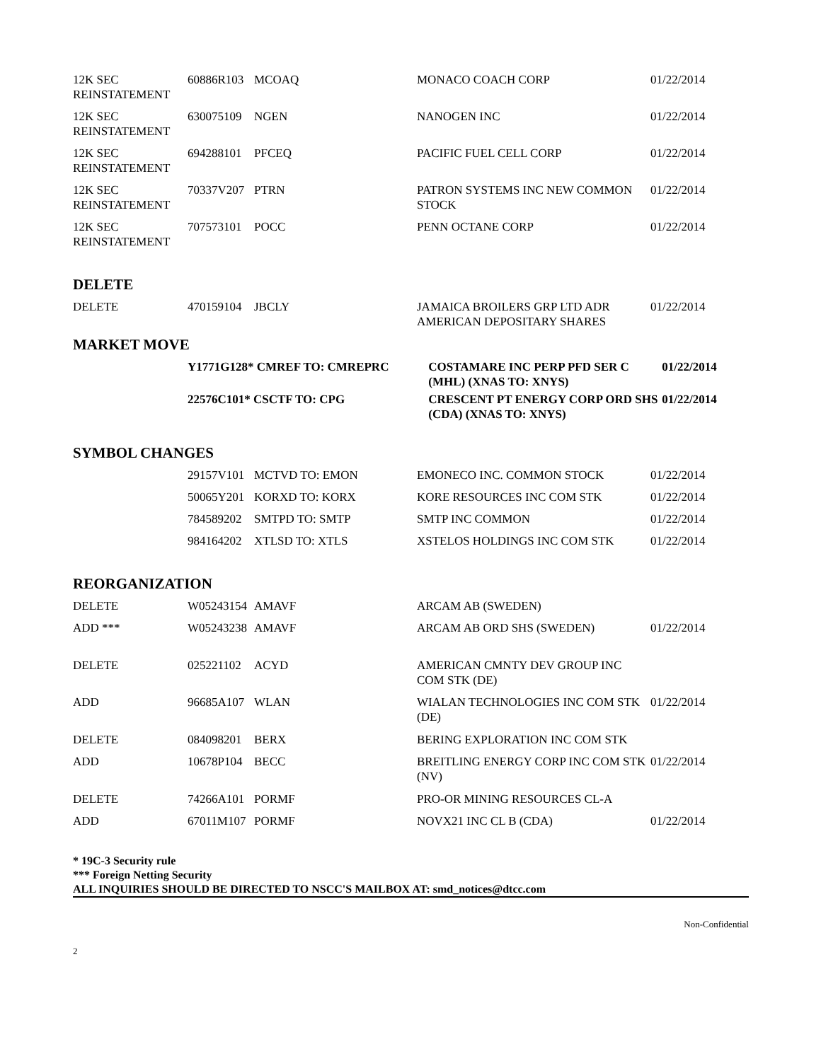| 12K SEC REINSTATEMENT | 60886R103 | MCOAQ | MONACO COACH CORP | 01/22/2014 |
| 12K SEC REINSTATEMENT | 630075109 | NGEN | NANOGEN INC | 01/22/2014 |
| 12K SEC REINSTATEMENT | 694288101 | PFCEQ | PACIFIC FUEL CELL CORP | 01/22/2014 |
| 12K SEC REINSTATEMENT | 70337V207 | PTRN | PATRON SYSTEMS INC NEW COMMON STOCK | 01/22/2014 |
| 12K SEC REINSTATEMENT | 707573101 | POCC | PENN OCTANE CORP | 01/22/2014 |
DELETE
| DELETE | 470159104 | JBCLY | JAMAICA BROILERS GRP LTD ADR AMERICAN DEPOSITARY SHARES | 01/22/2014 |
MARKET MOVE
| | Y1771G128* CMREF TO: CMREPRC | COSTAMARE INC PERP PFD SER C (MHL) (XNAS TO: XNYS) | 01/22/2014 |
| | 22576C101* CSCTF TO: CPG | CRESCENT PT ENERGY CORP ORD SHS (CDA) (XNAS TO: XNYS) | 01/22/2014 |
SYMBOL CHANGES
| | 29157V101 | MCTVD TO: EMON | EMONECO INC. COMMON STOCK | 01/22/2014 |
| | 50065Y201 | KORXD TO: KORX | KORE RESOURCES INC COM STK | 01/22/2014 |
| | 784589202 | SMTPD TO: SMTP | SMTP INC COMMON | 01/22/2014 |
| | 984164202 | XTLSD TO: XTLS | XSTELOS HOLDINGS INC COM STK | 01/22/2014 |
REORGANIZATION
| DELETE | W05243154 | AMAVF | ARCAM AB (SWEDEN) | |
| ADD *** | W05243238 | AMAVF | ARCAM AB ORD SHS (SWEDEN) | 01/22/2014 |
| DELETE | 025221102 | ACYD | AMERICAN CMNTY DEV GROUP INC COM STK (DE) | |
| ADD | 96685A107 | WLAN | WIALAN TECHNOLOGIES INC COM STK (DE) | 01/22/2014 |
| DELETE | 084098201 | BERX | BERING EXPLORATION INC COM STK | |
| ADD | 10678P104 | BECC | BREITLING ENERGY CORP INC COM STK (NV) | 01/22/2014 |
| DELETE | 74266A101 | PORMF | PRO-OR MINING RESOURCES CL-A | |
| ADD | 67011M107 | PORMF | NOVX21 INC CL B (CDA) | 01/22/2014 |
* 19C-3 Security rule
*** Foreign Netting Security
ALL INQUIRIES SHOULD BE DIRECTED TO NSCC'S MAILBOX AT: smd_notices@dtcc.com
Non-Confidential
2